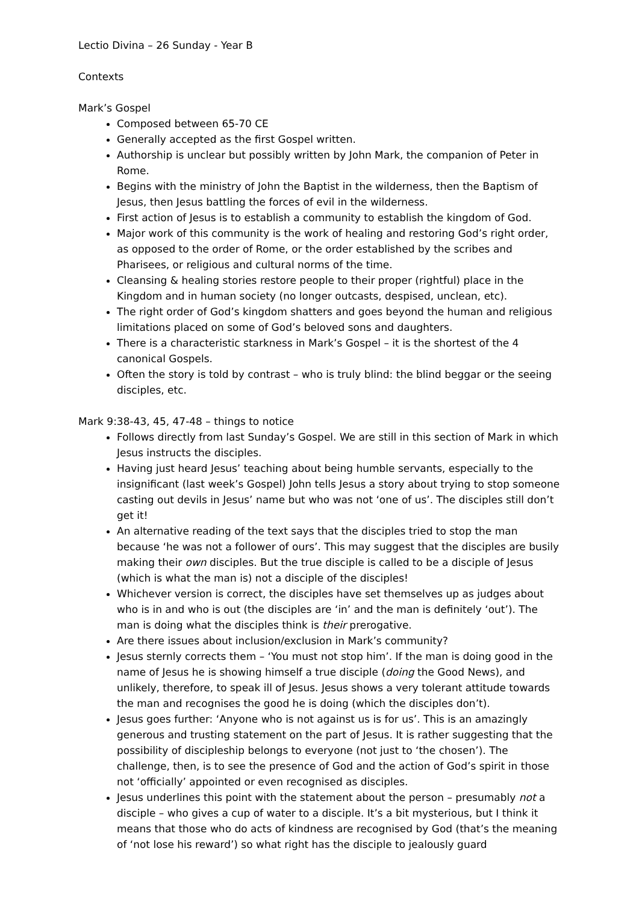Lectio Divina – 26 Sunday - Year B
Contexts
Mark’s Gospel
Composed between 65-70 CE
Generally accepted as the first Gospel written.
Authorship is unclear but possibly written by John Mark, the companion of Peter in Rome.
Begins with the ministry of John the Baptist in the wilderness, then the Baptism of Jesus, then Jesus battling the forces of evil in the wilderness.
First action of Jesus is to establish a community to establish the kingdom of God.
Major work of this community is the work of healing and restoring God’s right order, as opposed to the order of Rome, or the order established by the scribes and Pharisees, or religious and cultural norms of the time.
Cleansing & healing stories restore people to their proper (rightful) place in the Kingdom and in human society (no longer outcasts, despised, unclean, etc).
The right order of God’s kingdom shatters and goes beyond the human and religious limitations placed on some of God’s beloved sons and daughters.
There is a characteristic starkness in Mark’s Gospel – it is the shortest of the 4 canonical Gospels.
Often the story is told by contrast – who is truly blind: the blind beggar or the seeing disciples, etc.
Mark 9:38-43, 45, 47-48 – things to notice
Follows directly from last Sunday’s Gospel. We are still in this section of Mark in which Jesus instructs the disciples.
Having just heard Jesus’ teaching about being humble servants, especially to the insignificant (last week’s Gospel) John tells Jesus a story about trying to stop someone casting out devils in Jesus’ name but who was not ‘one of us’. The disciples still don’t get it!
An alternative reading of the text says that the disciples tried to stop the man because ‘he was not a follower of ours’. This may suggest that the disciples are busily making their own disciples. But the true disciple is called to be a disciple of Jesus (which is what the man is) not a disciple of the disciples!
Whichever version is correct, the disciples have set themselves up as judges about who is in and who is out (the disciples are ‘in’ and the man is definitely ‘out’). The man is doing what the disciples think is their prerogative.
Are there issues about inclusion/exclusion in Mark’s community?
Jesus sternly corrects them – ‘You must not stop him’. If the man is doing good in the name of Jesus he is showing himself a true disciple (doing the Good News), and unlikely, therefore, to speak ill of Jesus. Jesus shows a very tolerant attitude towards the man and recognises the good he is doing (which the disciples don’t).
Jesus goes further: ‘Anyone who is not against us is for us’. This is an amazingly generous and trusting statement on the part of Jesus. It is rather suggesting that the possibility of discipleship belongs to everyone (not just to ‘the chosen’). The challenge, then, is to see the presence of God and the action of God’s spirit in those not ‘officially’ appointed or even recognised as disciples.
Jesus underlines this point with the statement about the person – presumably not a disciple – who gives a cup of water to a disciple. It’s a bit mysterious, but I think it means that those who do acts of kindness are recognised by God (that’s the meaning of ‘not lose his reward’) so what right has the disciple to jealously guard